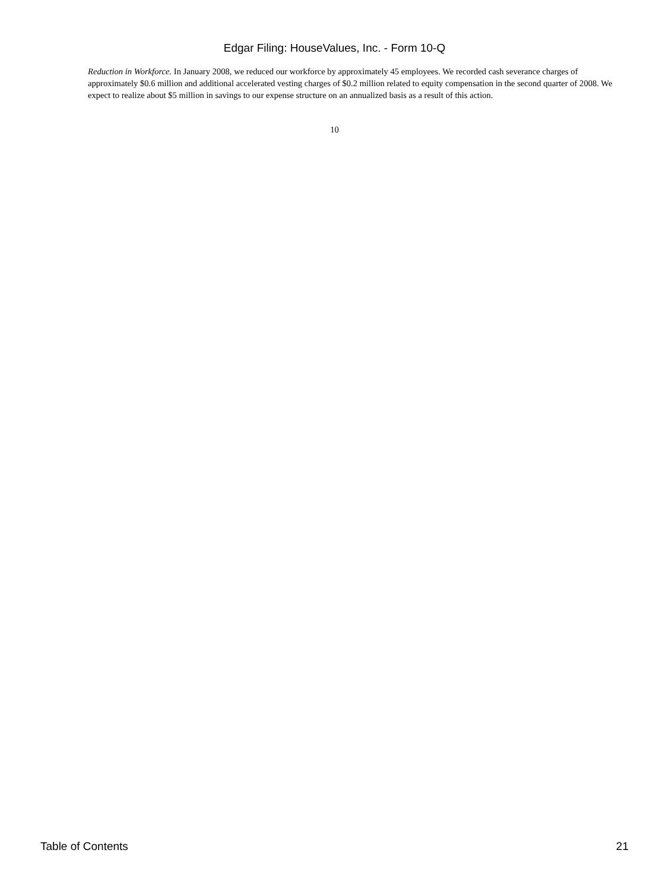Edgar Filing: HouseValues, Inc. - Form 10-Q
Reduction in Workforce. In January 2008, we reduced our workforce by approximately 45 employees. We recorded cash severance charges of approximately $0.6 million and additional accelerated vesting charges of $0.2 million related to equity compensation in the second quarter of 2008. We expect to realize about $5 million in savings to our expense structure on an annualized basis as a result of this action.
10
Table of Contents 21